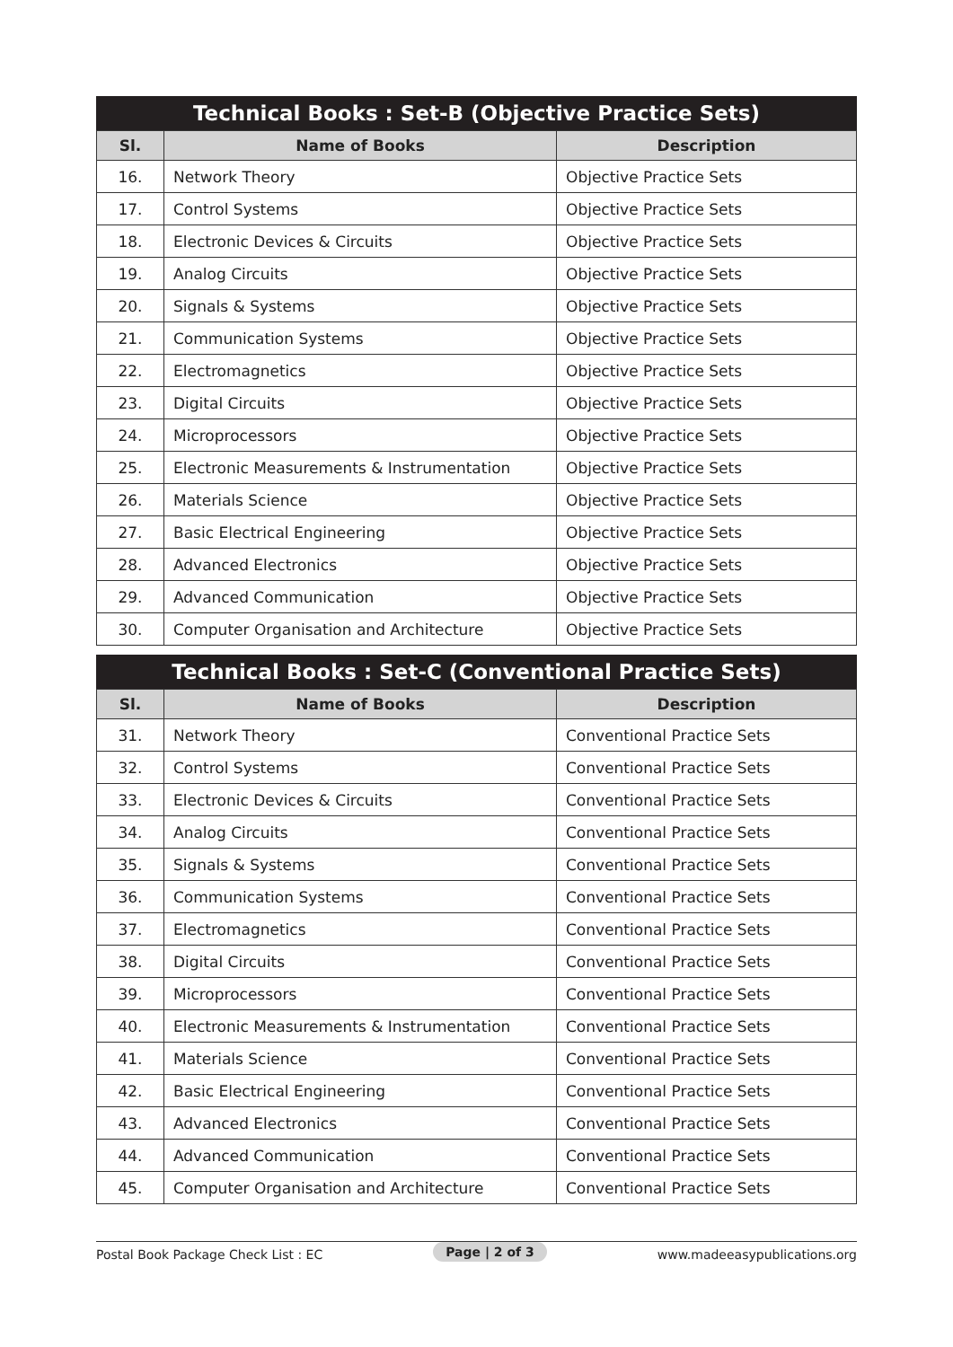Technical Books : Set-B (Objective Practice Sets)
| Sl. | Name of Books | Description |
| --- | --- | --- |
| 16. | Network Theory | Objective Practice Sets |
| 17. | Control Systems | Objective Practice Sets |
| 18. | Electronic Devices & Circuits | Objective Practice Sets |
| 19. | Analog Circuits | Objective Practice Sets |
| 20. | Signals & Systems | Objective Practice Sets |
| 21. | Communication Systems | Objective Practice Sets |
| 22. | Electromagnetics | Objective Practice Sets |
| 23. | Digital Circuits | Objective Practice Sets |
| 24. | Microprocessors | Objective Practice Sets |
| 25. | Electronic Measurements & Instrumentation | Objective Practice Sets |
| 26. | Materials Science | Objective Practice Sets |
| 27. | Basic Electrical Engineering | Objective Practice Sets |
| 28. | Advanced Electronics | Objective Practice Sets |
| 29. | Advanced Communication | Objective Practice Sets |
| 30. | Computer Organisation and Architecture | Objective Practice Sets |
Technical Books : Set-C (Conventional Practice Sets)
| Sl. | Name of Books | Description |
| --- | --- | --- |
| 31. | Network Theory | Conventional Practice Sets |
| 32. | Control Systems | Conventional Practice Sets |
| 33. | Electronic Devices & Circuits | Conventional Practice Sets |
| 34. | Analog Circuits | Conventional Practice Sets |
| 35. | Signals & Systems | Conventional Practice Sets |
| 36. | Communication Systems | Conventional Practice Sets |
| 37. | Electromagnetics | Conventional Practice Sets |
| 38. | Digital Circuits | Conventional Practice Sets |
| 39. | Microprocessors | Conventional Practice Sets |
| 40. | Electronic Measurements & Instrumentation | Conventional Practice Sets |
| 41. | Materials Science | Conventional Practice Sets |
| 42. | Basic Electrical Engineering | Conventional Practice Sets |
| 43. | Advanced Electronics | Conventional Practice Sets |
| 44. | Advanced Communication | Conventional Practice Sets |
| 45. | Computer Organisation and Architecture | Conventional Practice Sets |
Postal Book Package Check List : EC Page | 2 of 3 www.madeeasypublications.org